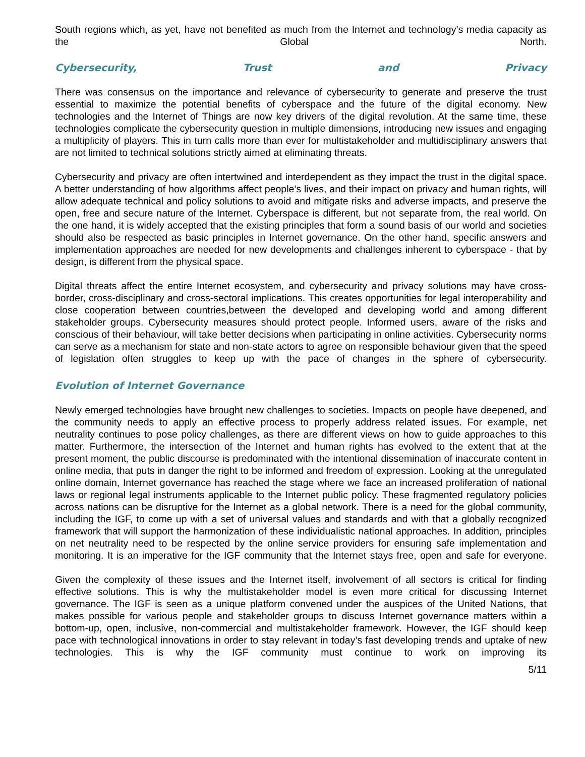South regions which, as yet, have not benefited as much from the Internet and technology’s media capacity as the Global North.
Cybersecurity, Trust and Privacy
There was consensus on the importance and relevance of cybersecurity to generate and preserve the trust essential to maximize the potential benefits of cyberspace and the future of the digital economy. New technologies and the Internet of Things are now key drivers of the digital revolution. At the same time, these technologies complicate the cybersecurity question in multiple dimensions, introducing new issues and engaging a multiplicity of players. This in turn calls more than ever for multistakeholder and multidisciplinary answers that are not limited to technical solutions strictly aimed at eliminating threats.
Cybersecurity and privacy are often intertwined and interdependent as they impact the trust in the digital space. A better understanding of how algorithms affect people’s lives, and their impact on privacy and human rights, will allow adequate technical and policy solutions to avoid and mitigate risks and adverse impacts, and preserve the open, free and secure nature of the Internet. Cyberspace is different, but not separate from, the real world. On the one hand, it is widely accepted that the existing principles that form a sound basis of our world and societies should also be respected as basic principles in Internet governance. On the other hand, specific answers and implementation approaches are needed for new developments and challenges inherent to cyberspace - that by design, is different from the physical space.
Digital threats affect the entire Internet ecosystem, and cybersecurity and privacy solutions may have cross-border, cross-disciplinary and cross-sectoral implications. This creates opportunities for legal interoperability and close cooperation between countries,between the developed and developing world and among different stakeholder groups. Cybersecurity measures should protect people. Informed users, aware of the risks and conscious of their behaviour, will take better decisions when participating in online activities. Cybersecurity norms can serve as a mechanism for state and non-state actors to agree on responsible behaviour given that the speed of legislation often struggles to keep up with the pace of changes in the sphere of cybersecurity.
Evolution of Internet Governance
Newly emerged technologies have brought new challenges to societies. Impacts on people have deepened, and the community needs to apply an effective process to properly address related issues. For example, net neutrality continues to pose policy challenges, as there are different views on how to guide approaches to this matter. Furthermore, the intersection of the Internet and human rights has evolved to the extent that at the present moment, the public discourse is predominated with the intentional dissemination of inaccurate content in online media, that puts in danger the right to be informed and freedom of expression. Looking at the unregulated online domain, Internet governance has reached the stage where we face an increased proliferation of national laws or regional legal instruments applicable to the Internet public policy. These fragmented regulatory policies across nations can be disruptive for the Internet as a global network. There is a need for the global community, including the IGF, to come up with a set of universal values and standards and with that a globally recognized framework that will support the harmonization of these individualistic national approaches. In addition, principles on net neutrality need to be respected by the online service providers for ensuring safe implementation and monitoring. It is an imperative for the IGF community that the Internet stays free, open and safe for everyone.
Given the complexity of these issues and the Internet itself, involvement of all sectors is critical for finding effective solutions. This is why the multistakeholder model is even more critical for discussing Internet governance. The IGF is seen as a unique platform convened under the auspices of the United Nations, that makes possible for various people and stakeholder groups to discuss Internet governance matters within a bottom-up, open, inclusive, non-commercial and multistakeholder framework. However, the IGF should keep pace with technological innovations in order to stay relevant in today’s fast developing trends and uptake of new technologies. This is why the IGF community must continue to work on improving its
5/11